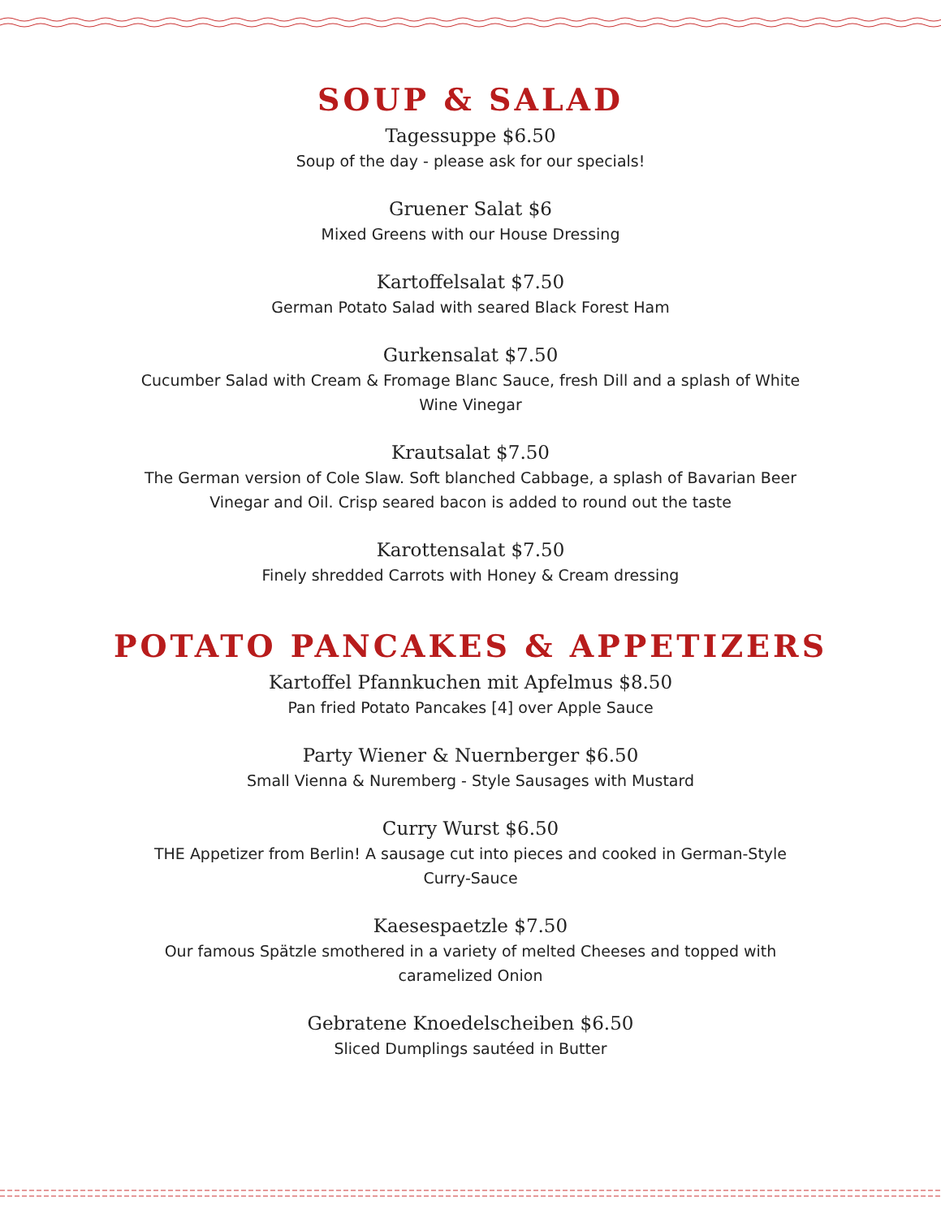SOUP & SALAD
Tagessuppe $6.50
Soup of the day - please ask for our specials!
Gruener Salat $6
Mixed Greens with our House Dressing
Kartoffelsalat $7.50
German Potato Salad with seared Black Forest Ham
Gurkensalat $7.50
Cucumber Salad with Cream & Fromage Blanc Sauce, fresh Dill and a splash of White Wine Vinegar
Krautsalat $7.50
The German version of Cole Slaw. Soft blanched Cabbage, a splash of Bavarian Beer Vinegar and Oil. Crisp seared bacon is added to round out the taste
Karottensalat $7.50
Finely shredded Carrots with Honey & Cream dressing
POTATO PANCAKES & APPETIZERS
Kartoffel Pfannkuchen mit Apfelmus $8.50
Pan fried Potato Pancakes [4] over Apple Sauce
Party Wiener & Nuernberger $6.50
Small Vienna & Nuremberg - Style Sausages with Mustard
Curry Wurst $6.50
THE Appetizer from Berlin! A sausage cut into pieces and cooked in German-Style Curry-Sauce
Kaesespaetzle $7.50
Our famous Spätzle smothered in a variety of melted Cheeses and topped with caramelized Onion
Gebratene Knoedelscheiben $6.50
Sliced Dumplings sautéed in Butter